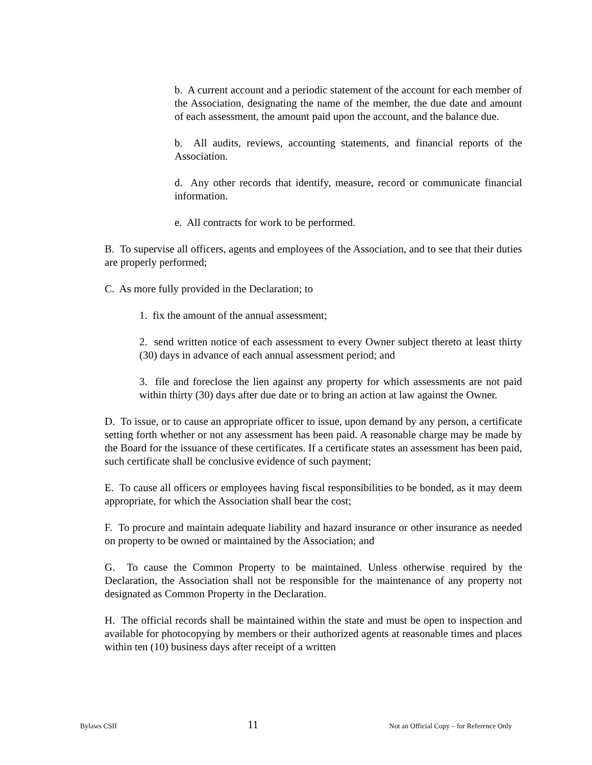b. A current account and a periodic statement of the account for each member of the Association, designating the name of the member, the due date and amount of each assessment, the amount paid upon the account, and the balance due.
b. All audits, reviews, accounting statements, and financial reports of the Association.
d. Any other records that identify, measure, record or communicate financial information.
e. All contracts for work to be performed.
B. To supervise all officers, agents and employees of the Association, and to see that their duties are properly performed;
C. As more fully provided in the Declaration; to
1. fix the amount of the annual assessment;
2. send written notice of each assessment to every Owner subject thereto at least thirty (30) days in advance of each annual assessment period; and
3. file and foreclose the lien against any property for which assessments are not paid within thirty (30) days after due date or to bring an action at law against the Owner.
D. To issue, or to cause an appropriate officer to issue, upon demand by any person, a certificate setting forth whether or not any assessment has been paid. A reasonable charge may be made by the Board for the issuance of these certificates. If a certificate states an assessment has been paid, such certificate shall be conclusive evidence of such payment;
E. To cause all officers or employees having fiscal responsibilities to be bonded, as it may deem appropriate, for which the Association shall bear the cost;
F. To procure and maintain adequate liability and hazard insurance or other insurance as needed on property to be owned or maintained by the Association; and
G. To cause the Common Property to be maintained. Unless otherwise required by the Declaration, the Association shall not be responsible for the maintenance of any property not designated as Common Property in the Declaration.
H. The official records shall be maintained within the state and must be open to inspection and available for photocopying by members or their authorized agents at reasonable times and places within ten (10) business days after receipt of a written
Bylaws CSII 11 Not an Official Copy – for Reference Only